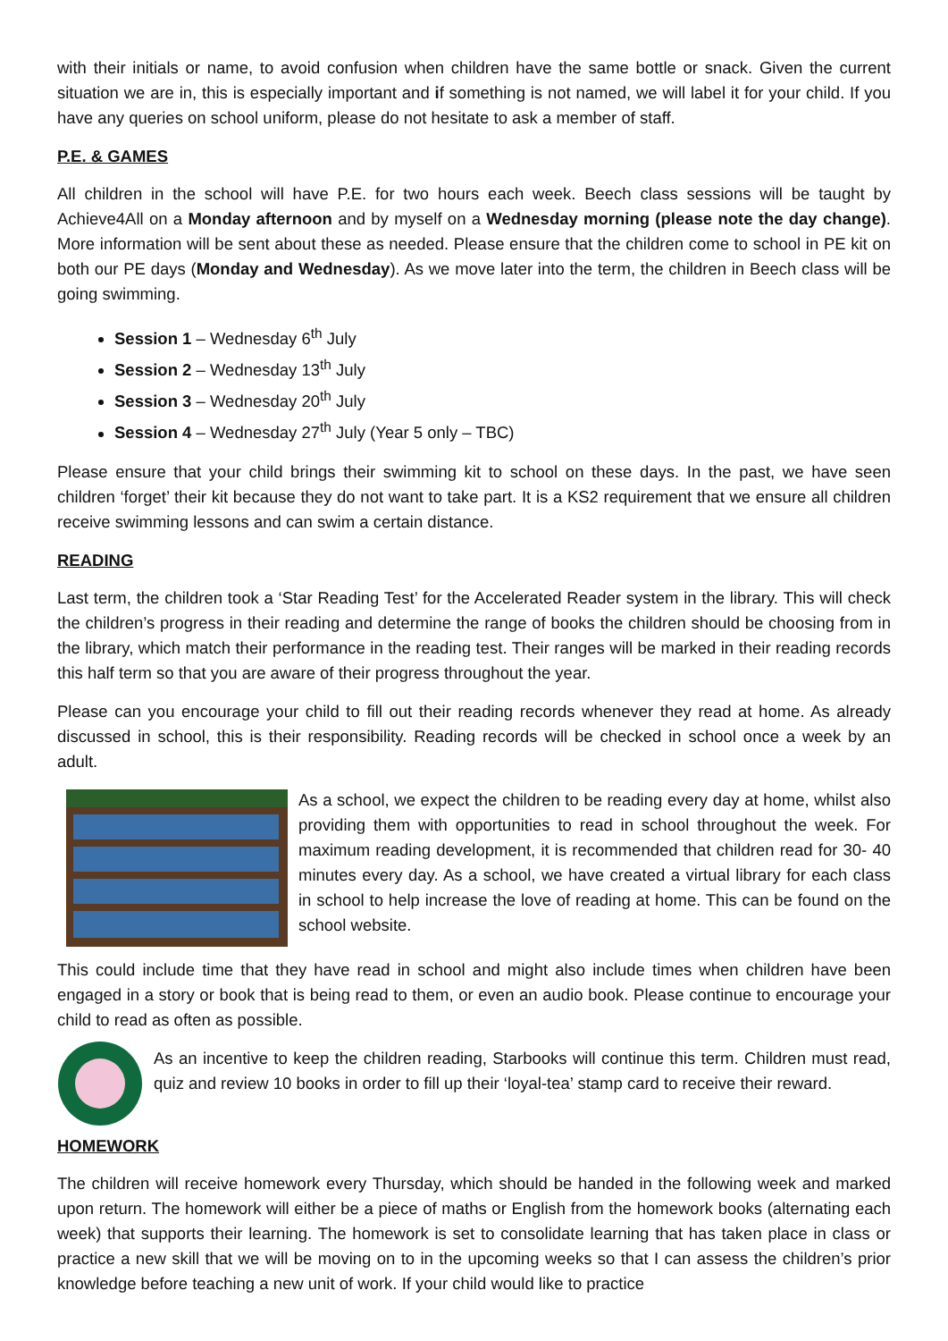with their initials or name, to avoid confusion when children have the same bottle or snack. Given the current situation we are in, this is especially important and if something is not named, we will label it for your child. If you have any queries on school uniform, please do not hesitate to ask a member of staff.
P.E. & GAMES
All children in the school will have P.E. for two hours each week. Beech class sessions will be taught by Achieve4All on a Monday afternoon and by myself on a Wednesday morning (please note the day change). More information will be sent about these as needed. Please ensure that the children come to school in PE kit on both our PE days (Monday and Wednesday). As we move later into the term, the children in Beech class will be going swimming.
Session 1 – Wednesday 6<sup>th</sup> July
Session 2 – Wednesday 13<sup>th</sup> July
Session 3 – Wednesday 20<sup>th</sup> July
Session 4 – Wednesday 27<sup>th</sup> July (Year 5 only – TBC)
Please ensure that your child brings their swimming kit to school on these days. In the past, we have seen children ‘forget’ their kit because they do not want to take part. It is a KS2 requirement that we ensure all children receive swimming lessons and can swim a certain distance.
READING
Last term, the children took a ‘Star Reading Test’ for the Accelerated Reader system in the library. This will check the children’s progress in their reading and determine the range of books the children should be choosing from in the library, which match their performance in the reading test. Their ranges will be marked in their reading records this half term so that you are aware of their progress throughout the year.
Please can you encourage your child to fill out their reading records whenever they read at home. As already discussed in school, this is their responsibility. Reading records will be checked in school once a week by an adult.
As a school, we expect the children to be reading every day at home, whilst also providing them with opportunities to read in school throughout the week. For maximum reading development, it is recommended that children read for 30- 40 minutes every day. As a school, we have created a virtual library for each class in school to help increase the love of reading at home. This can be found on the school website.
This could include time that they have read in school and might also include times when children have been engaged in a story or book that is being read to them, or even an audio book. Please continue to encourage your child to read as often as possible.
As an incentive to keep the children reading, Starbooks will continue this term. Children must read, quiz and review 10 books in order to fill up their ‘loyal-tea’ stamp card to receive their reward.
HOMEWORK
The children will receive homework every Thursday, which should be handed in the following week and marked upon return. The homework will either be a piece of maths or English from the homework books (alternating each week) that supports their learning. The homework is set to consolidate learning that has taken place in class or practice a new skill that we will be moving on to in the upcoming weeks so that I can assess the children’s prior knowledge before teaching a new unit of work. If your child would like to practice